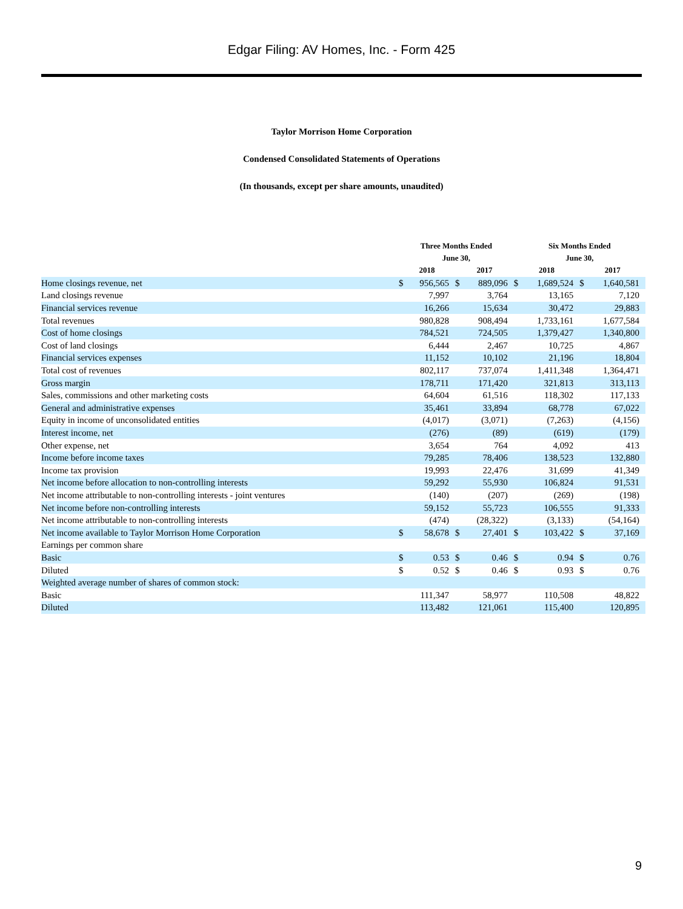Edgar Filing: AV Homes, Inc. - Form 425
Taylor Morrison Home Corporation
Condensed Consolidated Statements of Operations
(In thousands, except per share amounts, unaudited)
| | Three Months Ended June 30, | | | | Six Months Ended June 30, | | | |
| --- | --- | --- | --- | --- | --- | --- | --- | --- |
| | 2018 | | 2017 | | 2018 | | 2017 | |
| Home closings revenue, net | $ | 956,565 | $ | 889,096 | $ | 1,689,524 | $ | 1,640,581 |
| Land closings revenue | | 7,997 | | 3,764 | | 13,165 | | 7,120 |
| Financial services revenue | | 16,266 | | 15,634 | | 30,472 | | 29,883 |
| Total revenues | | 980,828 | | 908,494 | | 1,733,161 | | 1,677,584 |
| Cost of home closings | | 784,521 | | 724,505 | | 1,379,427 | | 1,340,800 |
| Cost of land closings | | 6,444 | | 2,467 | | 10,725 | | 4,867 |
| Financial services expenses | | 11,152 | | 10,102 | | 21,196 | | 18,804 |
| Total cost of revenues | | 802,117 | | 737,074 | | 1,411,348 | | 1,364,471 |
| Gross margin | | 178,711 | | 171,420 | | 321,813 | | 313,113 |
| Sales, commissions and other marketing costs | | 64,604 | | 61,516 | | 118,302 | | 117,133 |
| General and administrative expenses | | 35,461 | | 33,894 | | 68,778 | | 67,022 |
| Equity in income of unconsolidated entities | | (4,017) | | (3,071) | | (7,263) | | (4,156) |
| Interest income, net | | (276) | | (89) | | (619) | | (179) |
| Other expense, net | | 3,654 | | 764 | | 4,092 | | 413 |
| Income before income taxes | | 79,285 | | 78,406 | | 138,523 | | 132,880 |
| Income tax provision | | 19,993 | | 22,476 | | 31,699 | | 41,349 |
| Net income before allocation to non-controlling interests | | 59,292 | | 55,930 | | 106,824 | | 91,531 |
| Net income attributable to non-controlling interests - joint ventures | | (140) | | (207) | | (269) | | (198) |
| Net income before non-controlling interests | | 59,152 | | 55,723 | | 106,555 | | 91,333 |
| Net income attributable to non-controlling interests | | (474) | | (28,322) | | (3,133) | | (54,164) |
| Net income available to Taylor Morrison Home Corporation | $ | 58,678 | $ | 27,401 | $ | 103,422 | $ | 37,169 |
| Earnings per common share | | | | | | | | |
| Basic | $ | 0.53 | $ | 0.46 | $ | 0.94 | $ | 0.76 |
| Diluted | $ | 0.52 | $ | 0.46 | $ | 0.93 | $ | 0.76 |
| Weighted average number of shares of common stock: | | | | | | | | |
| Basic | | 111,347 | | 58,977 | | 110,508 | | 48,822 |
| Diluted | | 113,482 | | 121,061 | | 115,400 | | 120,895 |
9